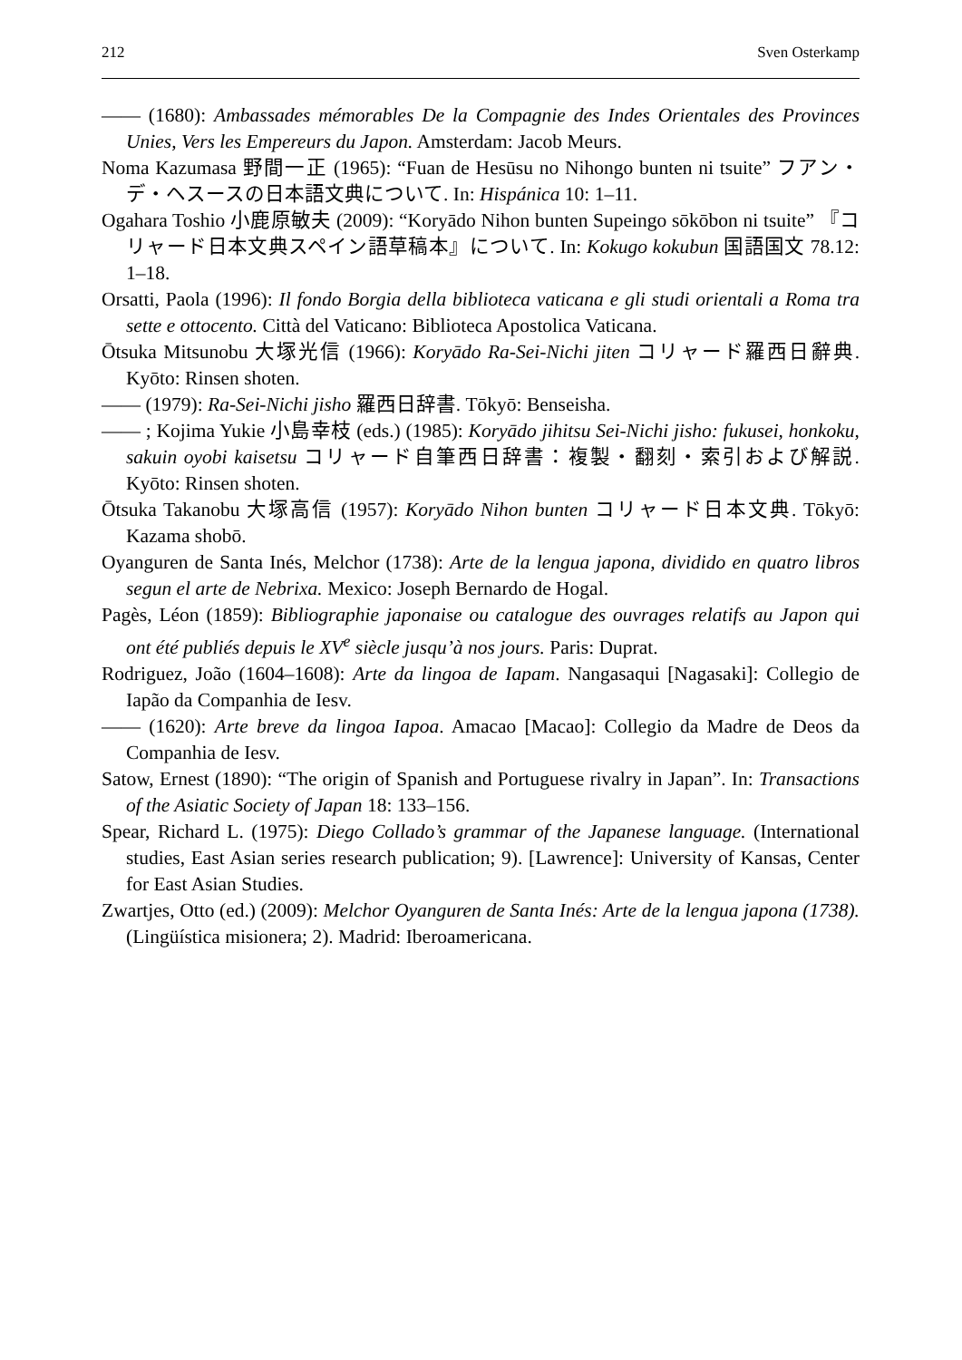212 Sven Osterkamp
—— (1680): Ambassades mémorables De la Compagnie des Indes Orientales des Provinces Unies, Vers les Empereurs du Japon. Amsterdam: Jacob Meurs.
Noma Kazumasa 野間一正 (1965): “Fuan de Hesūsu no Nihongo bunten ni tsuite” フアン・デ・ヘスースの日本語文典について. In: Hispánica 10: 1–11.
Ogahara Toshio 小鹿原敏夫 (2009): “Koryādo Nihon bunten Supeingo sōkōbon ni tsuite” 『コリャード日本文典スペイン語草稿本』について. In: Kokugo kokubun 国語国文 78.12: 1–18.
Orsatti, Paola (1996): Il fondo Borgia della biblioteca vaticana e gli studi orientali a Roma tra sette e ottocento. Città del Vaticano: Biblioteca Apostolica Vaticana.
Ōtsuka Mitsunobu 大塚光信 (1966): Koryādo Ra-Sei-Nichi jiten コリャード羅西日辭典. Kyōto: Rinsen shoten.
—— (1979): Ra-Sei-Nichi jisho 羅西日辞書. Tōkyō: Benseisha.
—— ; Kojima Yukie 小島幸枝 (eds.) (1985): Koryādo jihitsu Sei-Nichi jisho: fukusei, honkoku, sakuin oyobi kaisetsu コリャード自筆西日辞書：複製・翻刻・索引および解説. Kyōto: Rinsen shoten.
Ōtsuka Takanobu 大塚高信 (1957): Koryādo Nihon bunten コリャード日本文典. Tōkyō: Kazama shobō.
Oyanguren de Santa Inés, Melchor (1738): Arte de la lengua japona, dividido en quatro libros segun el arte de Nebrixa. Mexico: Joseph Bernardo de Hogal.
Pagès, Léon (1859): Bibliographie japonaise ou catalogue des ouvrages relatifs au Japon qui ont été publiés depuis le XV<sup>e</sup> siècle jusqu’à nos jours. Paris: Duprat.
Rodriguez, João (1604–1608): Arte da lingoa de Iapam. Nangasaqui [Nagasaki]: Collegio de Iapão da Companhia de Iesv.
—— (1620): Arte breve da lingoa Iapoa. Amacao [Macao]: Collegio da Madre de Deos da Companhia de Iesv.
Satow, Ernest (1890): “The origin of Spanish and Portuguese rivalry in Japan”. In: Transactions of the Asiatic Society of Japan 18: 133–156.
Spear, Richard L. (1975): Diego Collado’s grammar of the Japanese language. (International studies, East Asian series research publication; 9). [Lawrence]: University of Kansas, Center for East Asian Studies.
Zwartjes, Otto (ed.) (2009): Melchor Oyanguren de Santa Inés: Arte de la lengua japona (1738). (Lingüística misionera; 2). Madrid: Iberoamericana.